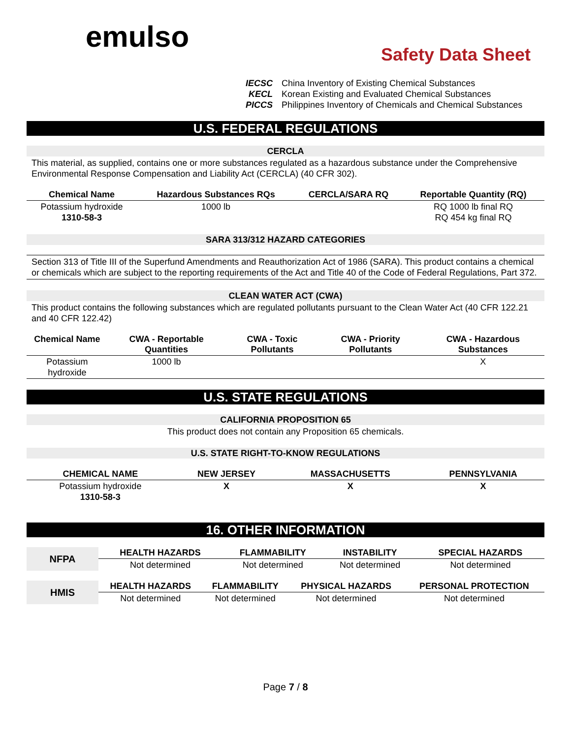emulso
Safety Data Sheet
IECSC China Inventory of Existing Chemical Substances
KECL Korean Existing and Evaluated Chemical Substances
PICCS Philippines Inventory of Chemicals and Chemical Substances
U.S. FEDERAL REGULATIONS
CERCLA
This material, as supplied, contains one or more substances regulated as a hazardous substance under the Comprehensive Environmental Response Compensation and Liability Act (CERCLA) (40 CFR 302).
| Chemical Name | Hazardous Substances RQs | CERCLA/SARA RQ | Reportable Quantity (RQ) |
| --- | --- | --- | --- |
| Potassium hydroxide 1310-58-3 | 1000 lb | | RQ 1000 lb final RQ RQ 454 kg final RQ |
SARA 313/312 HAZARD CATEGORIES
Section 313 of Title III of the Superfund Amendments and Reauthorization Act of 1986 (SARA). This product contains a chemical or chemicals which are subject to the reporting requirements of the Act and Title 40 of the Code of Federal Regulations, Part 372.
CLEAN WATER ACT (CWA)
This product contains the following substances which are regulated pollutants pursuant to the Clean Water Act (40 CFR 122.21 and 40 CFR 122.42)
| Chemical Name | CWA - Reportable Quantities | CWA - Toxic Pollutants | CWA - Priority Pollutants | CWA - Hazardous Substances |
| --- | --- | --- | --- | --- |
| Potassium hydroxide | 1000 lb | | | X |
U.S. STATE REGULATIONS
CALIFORNIA PROPOSITION 65
This product does not contain any Proposition 65 chemicals.
U.S. STATE RIGHT-TO-KNOW REGULATIONS
| CHEMICAL NAME | NEW JERSEY | MASSACHUSETTS | PENNSYLVANIA |
| --- | --- | --- | --- |
| Potassium hydroxide 1310-58-3 | X | X | X |
16. OTHER INFORMATION
| NFPA | HEALTH HAZARDS | FLAMMABILITY | INSTABILITY | SPECIAL HAZARDS |
| | Not determined | Not determined | Not determined | Not determined |
| HMIS | HEALTH HAZARDS | FLAMMABILITY | PHYSICAL HAZARDS | PERSONAL PROTECTION |
| | Not determined | Not determined | Not determined | Not determined |
Page 7 / 8